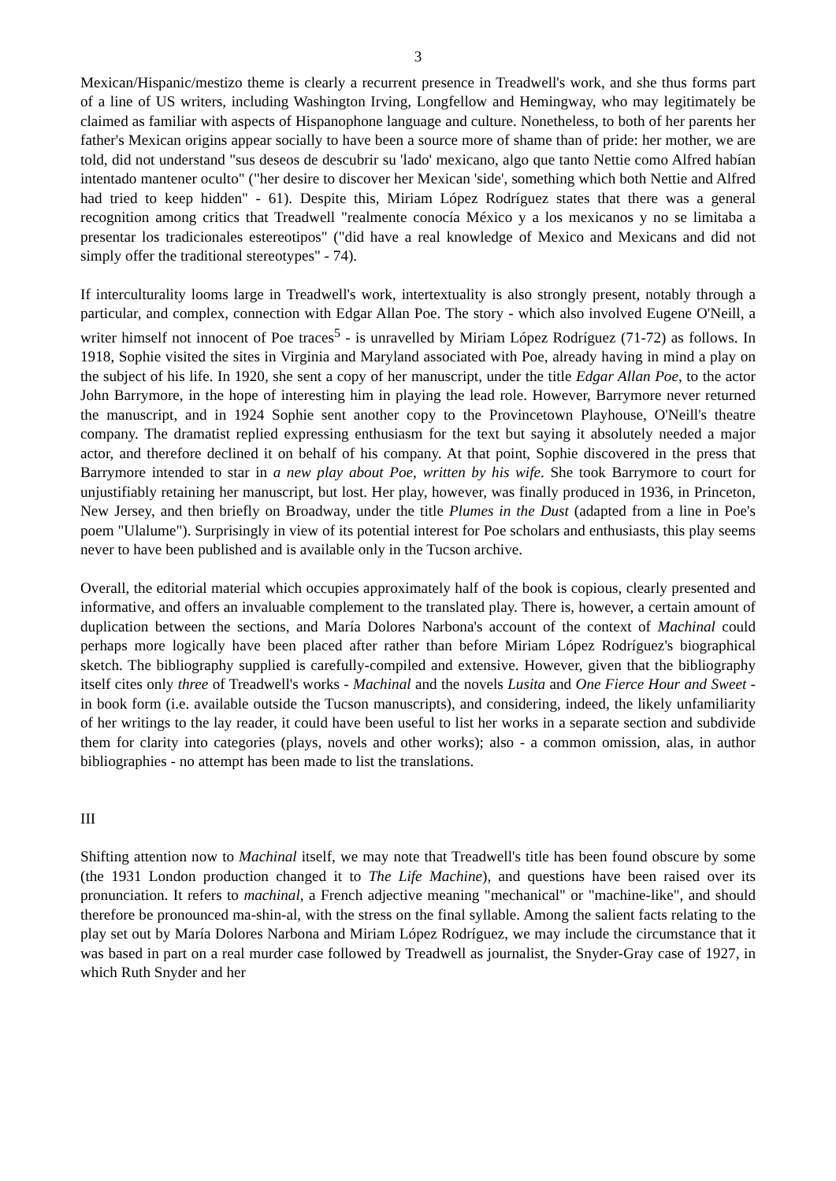3
Mexican/Hispanic/mestizo theme is clearly a recurrent presence in Treadwell's work, and she thus forms part of a line of US writers, including Washington Irving, Longfellow and Hemingway, who may legitimately be claimed as familiar with aspects of Hispanophone language and culture. Nonetheless, to both of her parents her father's Mexican origins appear socially to have been a source more of shame than of pride: her mother, we are told, did not understand "sus deseos de descubrir su 'lado' mexicano, algo que tanto Nettie como Alfred habían intentado mantener oculto" ("her desire to discover her Mexican 'side', something which both Nettie and Alfred had tried to keep hidden" - 61). Despite this, Miriam López Rodríguez states that there was a general recognition among critics that Treadwell "realmente conocía México y a los mexicanos y no se limitaba a presentar los tradicionales estereotipos" ("did have a real knowledge of Mexico and Mexicans and did not simply offer the traditional stereotypes" - 74).
If interculturality looms large in Treadwell's work, intertextuality is also strongly present, notably through a particular, and complex, connection with Edgar Allan Poe. The story - which also involved Eugene O'Neill, a writer himself not innocent of Poe traces<sup>5</sup> - is unravelled by Miriam López Rodríguez (71-72) as follows. In 1918, Sophie visited the sites in Virginia and Maryland associated with Poe, already having in mind a play on the subject of his life. In 1920, she sent a copy of her manuscript, under the title Edgar Allan Poe, to the actor John Barrymore, in the hope of interesting him in playing the lead role. However, Barrymore never returned the manuscript, and in 1924 Sophie sent another copy to the Provincetown Playhouse, O'Neill's theatre company. The dramatist replied expressing enthusiasm for the text but saying it absolutely needed a major actor, and therefore declined it on behalf of his company. At that point, Sophie discovered in the press that Barrymore intended to star in a new play about Poe, written by his wife. She took Barrymore to court for unjustifiably retaining her manuscript, but lost. Her play, however, was finally produced in 1936, in Princeton, New Jersey, and then briefly on Broadway, under the title Plumes in the Dust (adapted from a line in Poe's poem "Ulalume"). Surprisingly in view of its potential interest for Poe scholars and enthusiasts, this play seems never to have been published and is available only in the Tucson archive.
Overall, the editorial material which occupies approximately half of the book is copious, clearly presented and informative, and offers an invaluable complement to the translated play. There is, however, a certain amount of duplication between the sections, and María Dolores Narbona's account of the context of Machinal could perhaps more logically have been placed after rather than before Miriam López Rodríguez's biographical sketch. The bibliography supplied is carefully-compiled and extensive. However, given that the bibliography itself cites only three of Treadwell's works - Machinal and the novels Lusita and One Fierce Hour and Sweet - in book form (i.e. available outside the Tucson manuscripts), and considering, indeed, the likely unfamiliarity of her writings to the lay reader, it could have been useful to list her works in a separate section and subdivide them for clarity into categories (plays, novels and other works); also - a common omission, alas, in author bibliographies - no attempt has been made to list the translations.
III
Shifting attention now to Machinal itself, we may note that Treadwell's title has been found obscure by some (the 1931 London production changed it to The Life Machine), and questions have been raised over its pronunciation. It refers to machinal, a French adjective meaning "mechanical" or "machine-like", and should therefore be pronounced ma-shin-al, with the stress on the final syllable. Among the salient facts relating to the play set out by María Dolores Narbona and Miriam López Rodríguez, we may include the circumstance that it was based in part on a real murder case followed by Treadwell as journalist, the Snyder-Gray case of 1927, in which Ruth Snyder and her